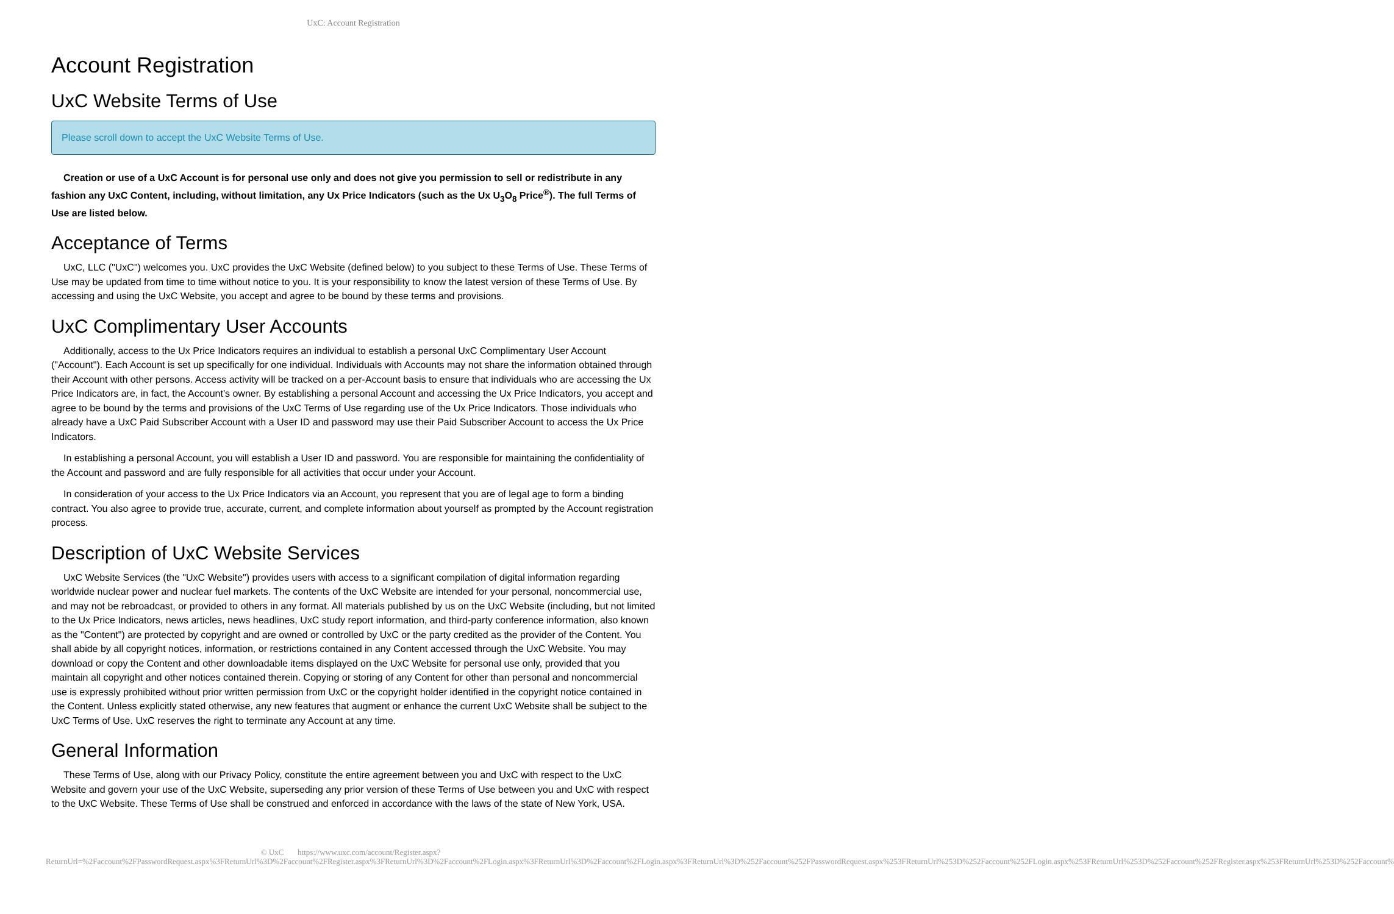UxC: Account Registration
Account Registration
UxC Website Terms of Use
Please scroll down to accept the UxC Website Terms of Use.
Creation or use of a UxC Account is for personal use only and does not give you permission to sell or redistribute in any fashion any UxC Content, including, without limitation, any Ux Price Indicators (such as the Ux U<sub>3</sub>O<sub>8</sub> Price<sup>®</sup>). The full Terms of Use are listed below.
Acceptance of Terms
UxC, LLC ("UxC") welcomes you. UxC provides the UxC Website (defined below) to you subject to these Terms of Use. These Terms of Use may be updated from time to time without notice to you. It is your responsibility to know the latest version of these Terms of Use. By accessing and using the UxC Website, you accept and agree to be bound by these terms and provisions.
UxC Complimentary User Accounts
Additionally, access to the Ux Price Indicators requires an individual to establish a personal UxC Complimentary User Account ("Account"). Each Account is set up specifically for one individual. Individuals with Accounts may not share the information obtained through their Account with other persons. Access activity will be tracked on a per-Account basis to ensure that individuals who are accessing the Ux Price Indicators are, in fact, the Account's owner. By establishing a personal Account and accessing the Ux Price Indicators, you accept and agree to be bound by the terms and provisions of the UxC Terms of Use regarding use of the Ux Price Indicators. Those individuals who already have a UxC Paid Subscriber Account with a User ID and password may use their Paid Subscriber Account to access the Ux Price Indicators.
In establishing a personal Account, you will establish a User ID and password. You are responsible for maintaining the confidentiality of the Account and password and are fully responsible for all activities that occur under your Account.
In consideration of your access to the Ux Price Indicators via an Account, you represent that you are of legal age to form a binding contract. You also agree to provide true, accurate, current, and complete information about yourself as prompted by the Account registration process.
Description of UxC Website Services
UxC Website Services (the "UxC Website") provides users with access to a significant compilation of digital information regarding worldwide nuclear power and nuclear fuel markets. The contents of the UxC Website are intended for your personal, noncommercial use, and may not be rebroadcast, or provided to others in any format. All materials published by us on the UxC Website (including, but not limited to the Ux Price Indicators, news articles, news headlines, UxC study report information, and third-party conference information, also known as the "Content") are protected by copyright and are owned or controlled by UxC or the party credited as the provider of the Content. You shall abide by all copyright notices, information, or restrictions contained in any Content accessed through the UxC Website. You may download or copy the Content and other downloadable items displayed on the UxC Website for personal use only, provided that you maintain all copyright and other notices contained therein. Copying or storing of any Content for other than personal and noncommercial use is expressly prohibited without prior written permission from UxC or the copyright holder identified in the copyright notice contained in the Content. Unless explicitly stated otherwise, any new features that augment or enhance the current UxC Website shall be subject to the UxC Terms of Use. UxC reserves the right to terminate any Account at any time.
General Information
These Terms of Use, along with our Privacy Policy, constitute the entire agreement between you and UxC with respect to the UxC Website and govern your use of the UxC Website, superseding any prior version of these Terms of Use between you and UxC with respect to the UxC Website. These Terms of Use shall be construed and enforced in accordance with the laws of the state of New York, USA.
© UxC https://www.uxc.com/account/Register.aspx?ReturnUrl=%2Faccount%2FPasswordRequest.aspx%3FReturnUrl%3D%2Faccount%2FRegister.aspx%3FReturnUrl%3D%2Faccount%2FLogin.aspx%3FReturnUrl%3D%2Faccount%2FLogin.aspx%3FReturnUrl%3D%252Faccount%252FPasswordRequest.aspx%253FReturnUrl%253D%252Faccount%252FLogin.aspx%253FReturnUrl%253D%252Faccount%252FRegister.aspx%253FReturnUrl%253D%252Faccount%